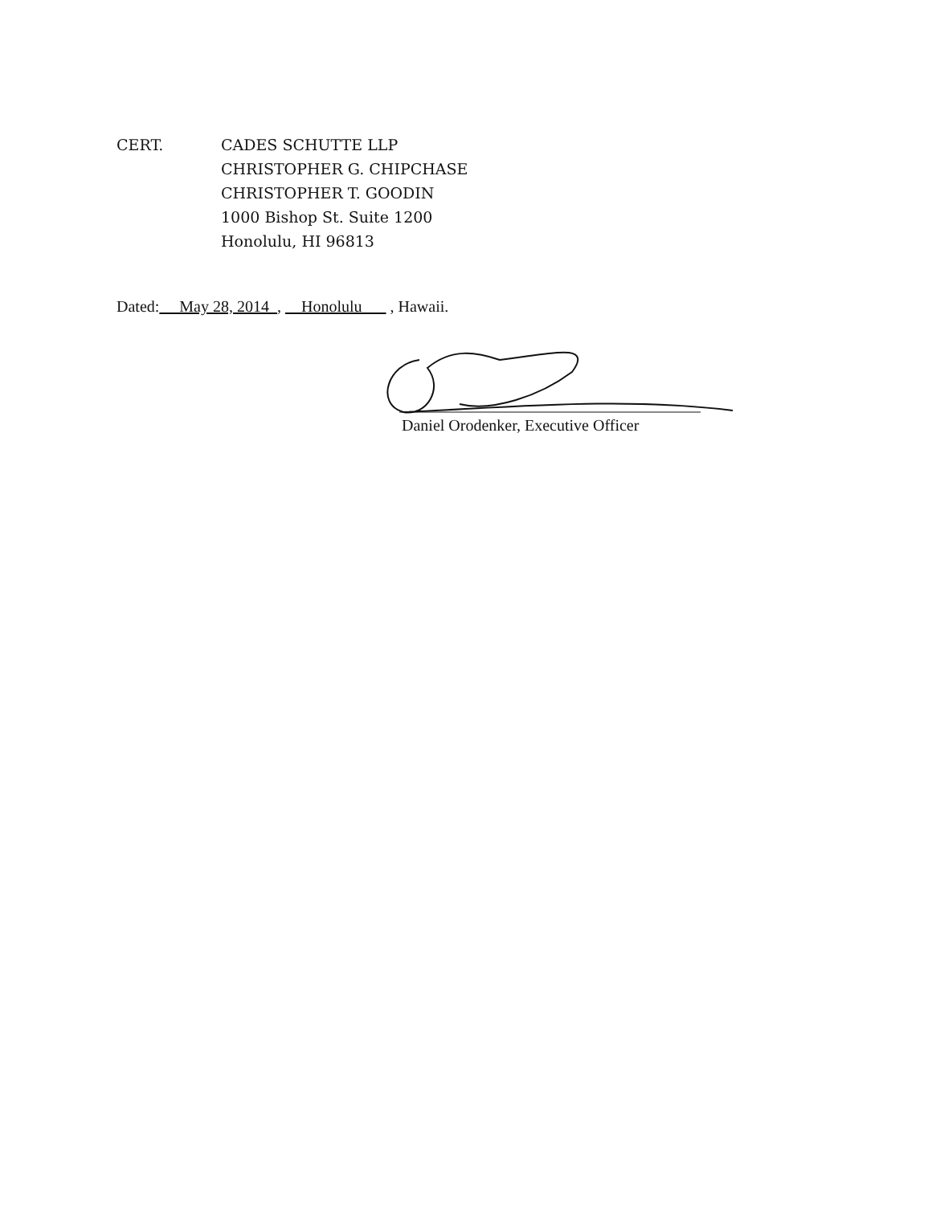CERT. CADES SCHUTTE LLP
CHRISTOPHER G. CHIPCHASE
CHRISTOPHER T. GOODIN
1000 Bishop St. Suite 1200
Honolulu, HI 96813
Dated: May 28, 2014 , Honolulu , Hawaii.
Daniel Orodenker, Executive Officer